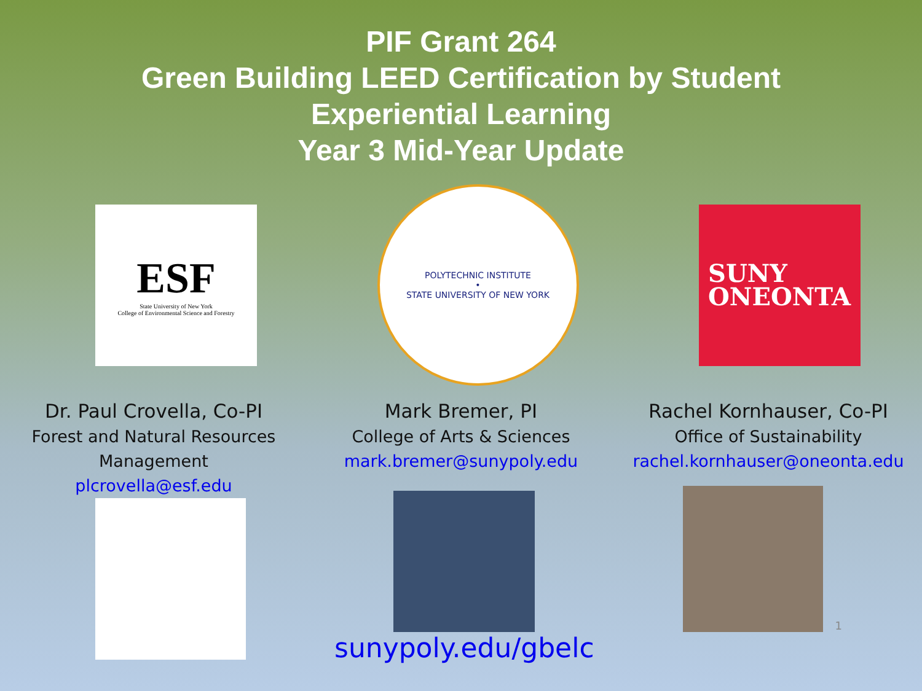PIF Grant 264
Green Building LEED Certification by Student
Experiential Learning
Year 3 Mid-Year Update
ESF
State University of New York
College of Environmental Science and Forestry
POLYTECHNIC INSTITUTE
•
STATE UNIVERSITY OF NEW YORK
SUNY
ONEONTA
Dr. Paul Crovella, Co-PI
Forest and Natural Resources Management
plcrovella@esf.edu
Mark Bremer, PI
College of Arts & Sciences
mark.bremer@sunypoly.edu
Rachel Kornhauser, Co-PI
Office of Sustainability
rachel.kornhauser@oneonta.edu
sunypoly.edu/gbelc
1